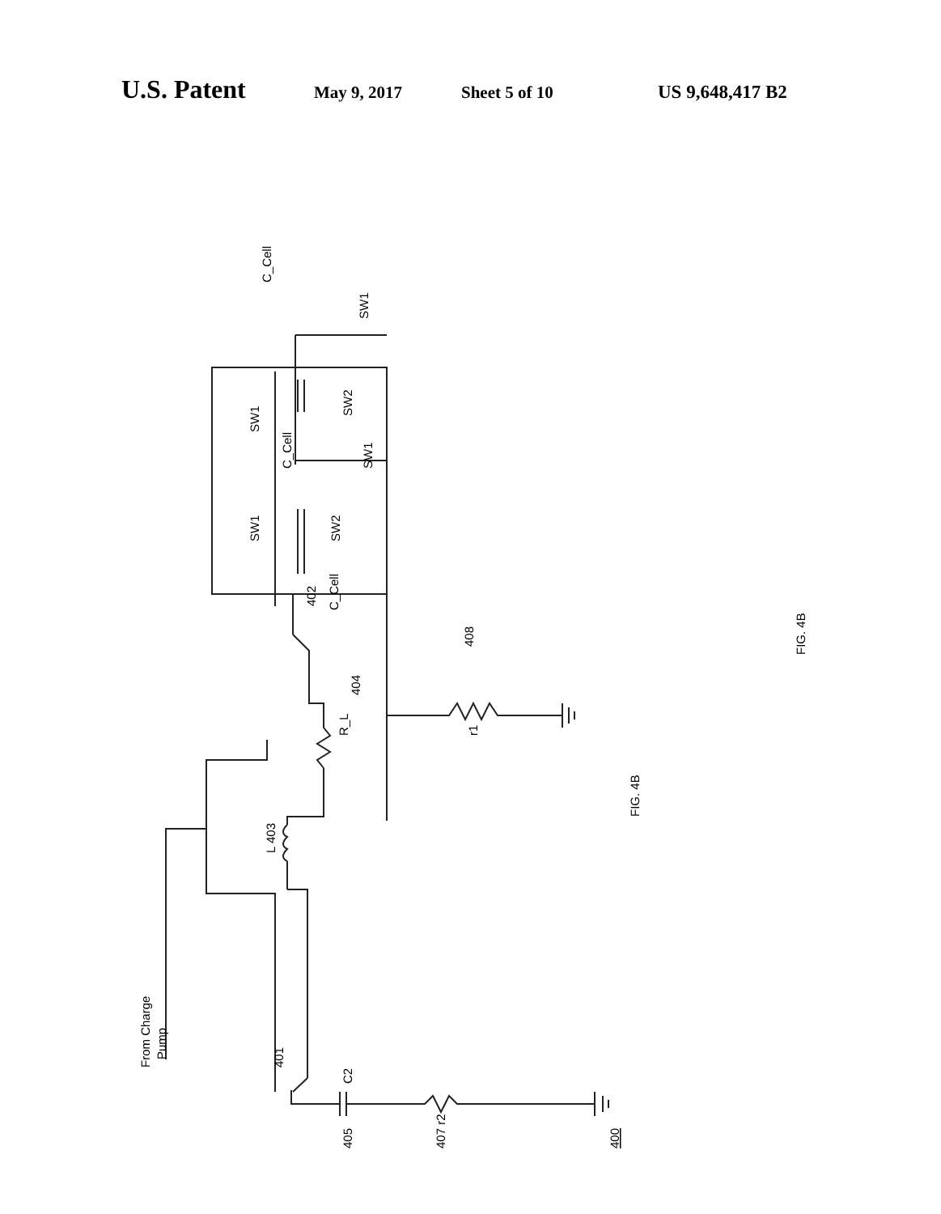U.S. Patent May 9, 2017 Sheet 5 of 10 US 9,648,417 B2
From Charge
Pump
401
C2
405
407 r2
400
L 403
R_L
404
FIG. 4B
402
r1
408
FIG. 4B
C_Cell
SW1
SW2
C_Cell
SW1
SW1
SW2
SW1
C_Cell